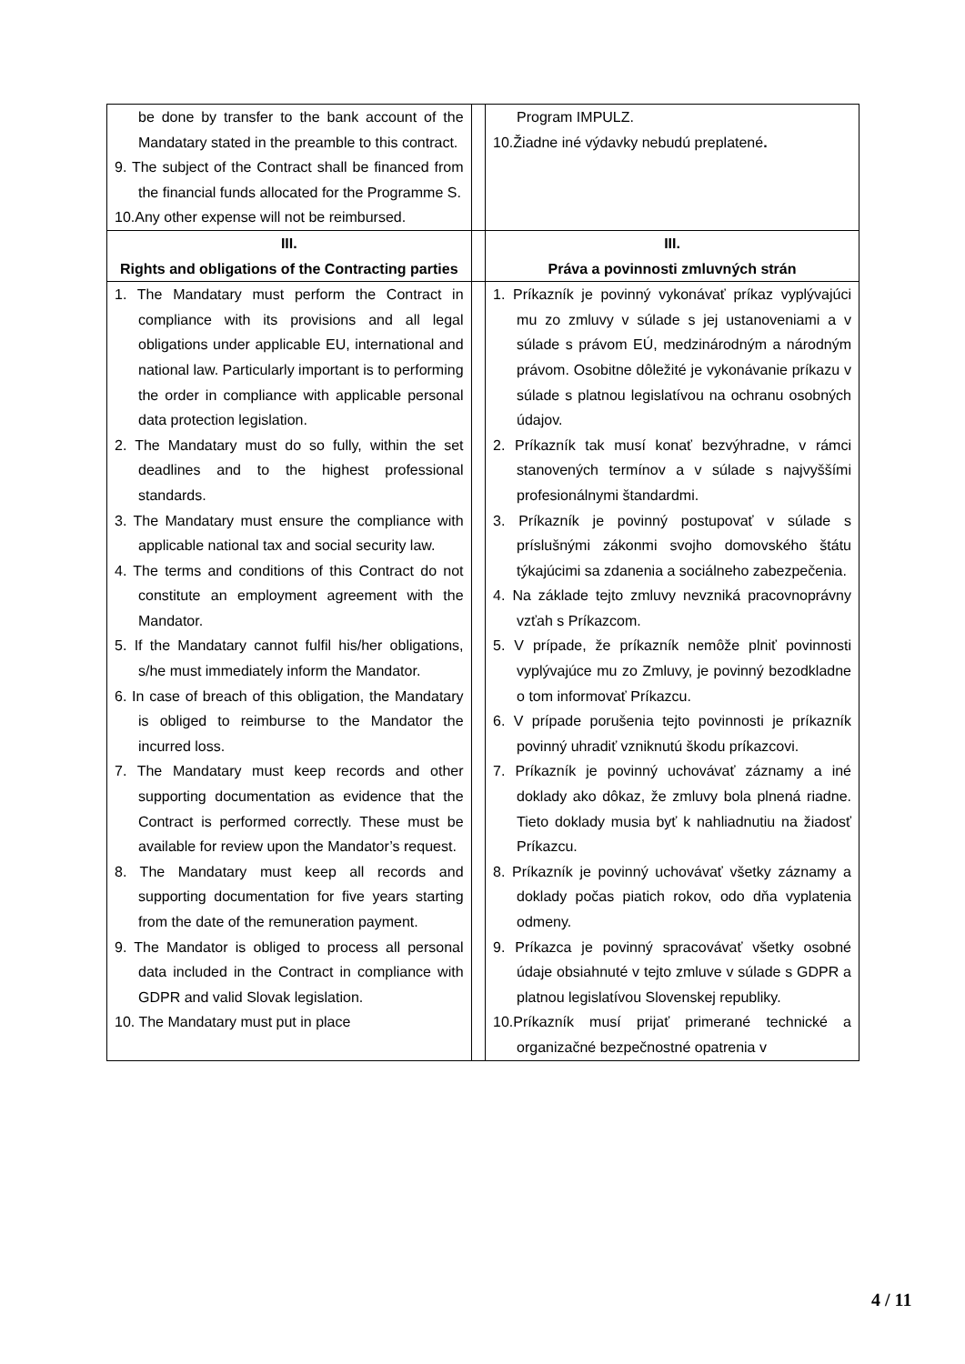| be done by transfer to the bank account of the Mandatary stated in the preamble to this contract. 9. The subject of the Contract shall be financed from the financial funds allocated for the Programme S. 10.Any other expense will not be reimbursed. | | Program IMPULZ. 10.Žiadne iné výdavky nebudú preplatené . |
| III. Rights and obligations of the Contracting parties | | III. Práva a povinnosti zmluvných strán |
| 1. The Mandatary must perform the Contract in compliance with its provisions and all legal obligations under applicable EU, international and national law. Particularly important is to performing the order in compliance with applicable personal data protection legislation. 2. The Mandatary must do so fully, within the set deadlines and to the highest professional standards. 3. The Mandatary must ensure the compliance with applicable national tax and social security law. 4. The terms and conditions of this Contract do not constitute an employment agreement with the Mandator. 5. If the Mandatary cannot fulfil his/her obligations, s/he must immediately inform the Mandator. 6. In case of breach of this obligation, the Mandatary is obliged to reimburse to the Mandator the incurred loss. 7. The Mandatary must keep records and other supporting documentation as evidence that the Contract is performed correctly. These must be available for review upon the Mandator’s request. 8. The Mandatary must keep all records and supporting documentation for five years starting from the date of the remuneration payment. 9. The Mandator is obliged to process all personal data included in the Contract in compliance with GDPR and valid Slovak legislation. 10. The Mandatary must put in place | | 1. Príkazník je povinný vykonávať príkaz vyplývajúci mu zo zmluvy v súlade s jej ustanoveniami a v súlade s právom EÚ, medzinárodným a národným právom. Osobitne dôležité je vykonávanie príkazu v súlade s platnou legislatívou na ochranu osobných údajov. 2. Príkazník tak musí konať bezvýhradne, v rámci stanovených termínov a v súlade s najvyššími profesionálnymi štandardmi. 3. Príkazník je povinný postupovať v súlade s príslušnými zákonmi svojho domovského štátu týkajúcimi sa zdanenia a sociálneho zabezpečenia. 4. Na základe tejto zmluvy nevzniká pracovnoprávny vzťah s Príkazcom. 5. V prípade, že príkazník nemôže plniť povinnosti vyplývajúce mu zo Zmluvy, je povinný bezodkladne o tom informovať Príkazcu. 6. V prípade porušenia tejto povinnosti je príkazník povinný uhradiť vzniknutú škodu príkazcovi. 7. Príkazník je povinný uchovávať záznamy a iné doklady ako dôkaz, že zmluvy bola plnená riadne. Tieto doklady musia byť k nahliadnutiu na žiadosť Príkazcu. 8. Príkazník je povinný uchovávať všetky záznamy a doklady počas piatich rokov, odo dňa vyplatenia odmeny. 9. Príkazca je povinný spracovávať všetky osobné údaje obsiahnuté v tejto zmluve v súlade s GDPR a platnou legislatívou Slovenskej republiky. 10.Príkazník musí prijať primerané technické a organizačné bezpečnostné opatrenia v |
4 / 11